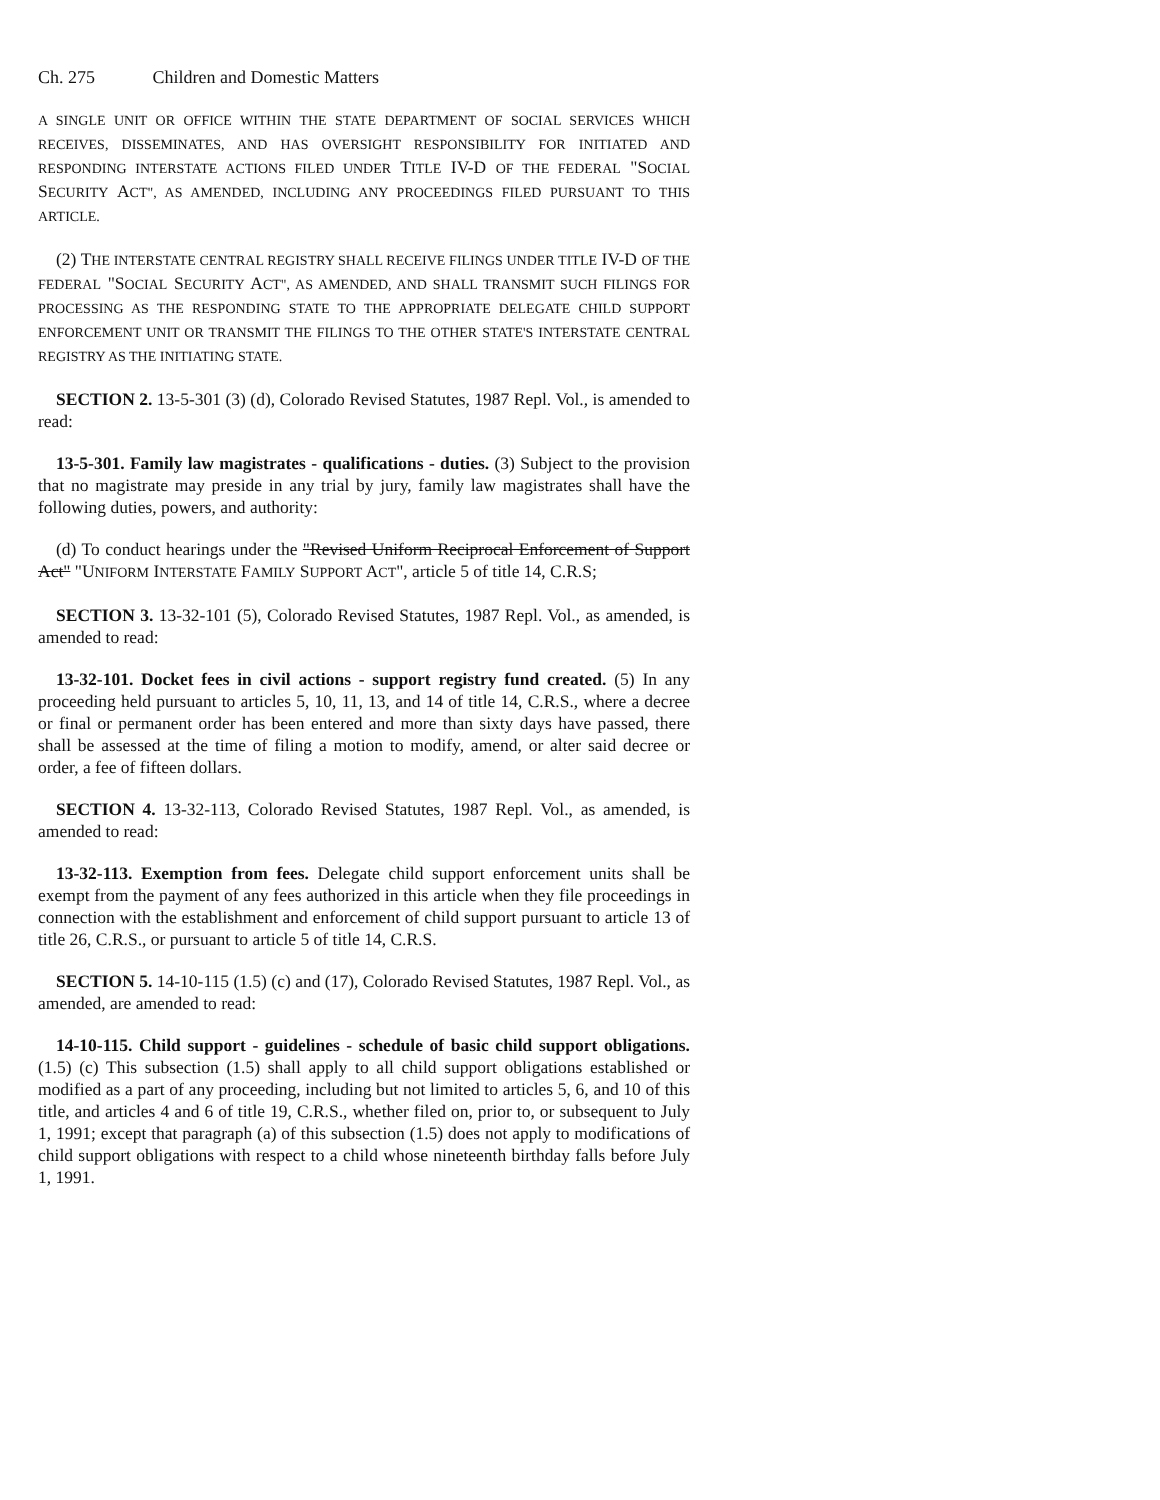Ch. 275 Children and Domestic Matters
A SINGLE UNIT OR OFFICE WITHIN THE STATE DEPARTMENT OF SOCIAL SERVICES WHICH RECEIVES, DISSEMINATES, AND HAS OVERSIGHT RESPONSIBILITY FOR INITIATED AND RESPONDING INTERSTATE ACTIONS FILED UNDER TITLE IV-D OF THE FEDERAL "SOCIAL SECURITY ACT", AS AMENDED, INCLUDING ANY PROCEEDINGS FILED PURSUANT TO THIS ARTICLE.
(2) THE INTERSTATE CENTRAL REGISTRY SHALL RECEIVE FILINGS UNDER TITLE IV-D OF THE FEDERAL "SOCIAL SECURITY ACT", AS AMENDED, AND SHALL TRANSMIT SUCH FILINGS FOR PROCESSING AS THE RESPONDING STATE TO THE APPROPRIATE DELEGATE CHILD SUPPORT ENFORCEMENT UNIT OR TRANSMIT THE FILINGS TO THE OTHER STATE'S INTERSTATE CENTRAL REGISTRY AS THE INITIATING STATE.
SECTION 2. 13-5-301 (3) (d), Colorado Revised Statutes, 1987 Repl. Vol., is amended to read:
13-5-301. Family law magistrates - qualifications - duties. (3) Subject to the provision that no magistrate may preside in any trial by jury, family law magistrates shall have the following duties, powers, and authority:
(d) To conduct hearings under the "Revised Uniform Reciprocal Enforcement of Support Act" "UNIFORM INTERSTATE FAMILY SUPPORT ACT", article 5 of title 14, C.R.S;
SECTION 3. 13-32-101 (5), Colorado Revised Statutes, 1987 Repl. Vol., as amended, is amended to read:
13-32-101. Docket fees in civil actions - support registry fund created. (5) In any proceeding held pursuant to articles 5, 10, 11, 13, and 14 of title 14, C.R.S., where a decree or final or permanent order has been entered and more than sixty days have passed, there shall be assessed at the time of filing a motion to modify, amend, or alter said decree or order, a fee of fifteen dollars.
SECTION 4. 13-32-113, Colorado Revised Statutes, 1987 Repl. Vol., as amended, is amended to read:
13-32-113. Exemption from fees. Delegate child support enforcement units shall be exempt from the payment of any fees authorized in this article when they file proceedings in connection with the establishment and enforcement of child support pursuant to article 13 of title 26, C.R.S., or pursuant to article 5 of title 14, C.R.S.
SECTION 5. 14-10-115 (1.5) (c) and (17), Colorado Revised Statutes, 1987 Repl. Vol., as amended, are amended to read:
14-10-115. Child support - guidelines - schedule of basic child support obligations. (1.5) (c) This subsection (1.5) shall apply to all child support obligations established or modified as a part of any proceeding, including but not limited to articles 5, 6, and 10 of this title, and articles 4 and 6 of title 19, C.R.S., whether filed on, prior to, or subsequent to July 1, 1991; except that paragraph (a) of this subsection (1.5) does not apply to modifications of child support obligations with respect to a child whose nineteenth birthday falls before July 1, 1991.